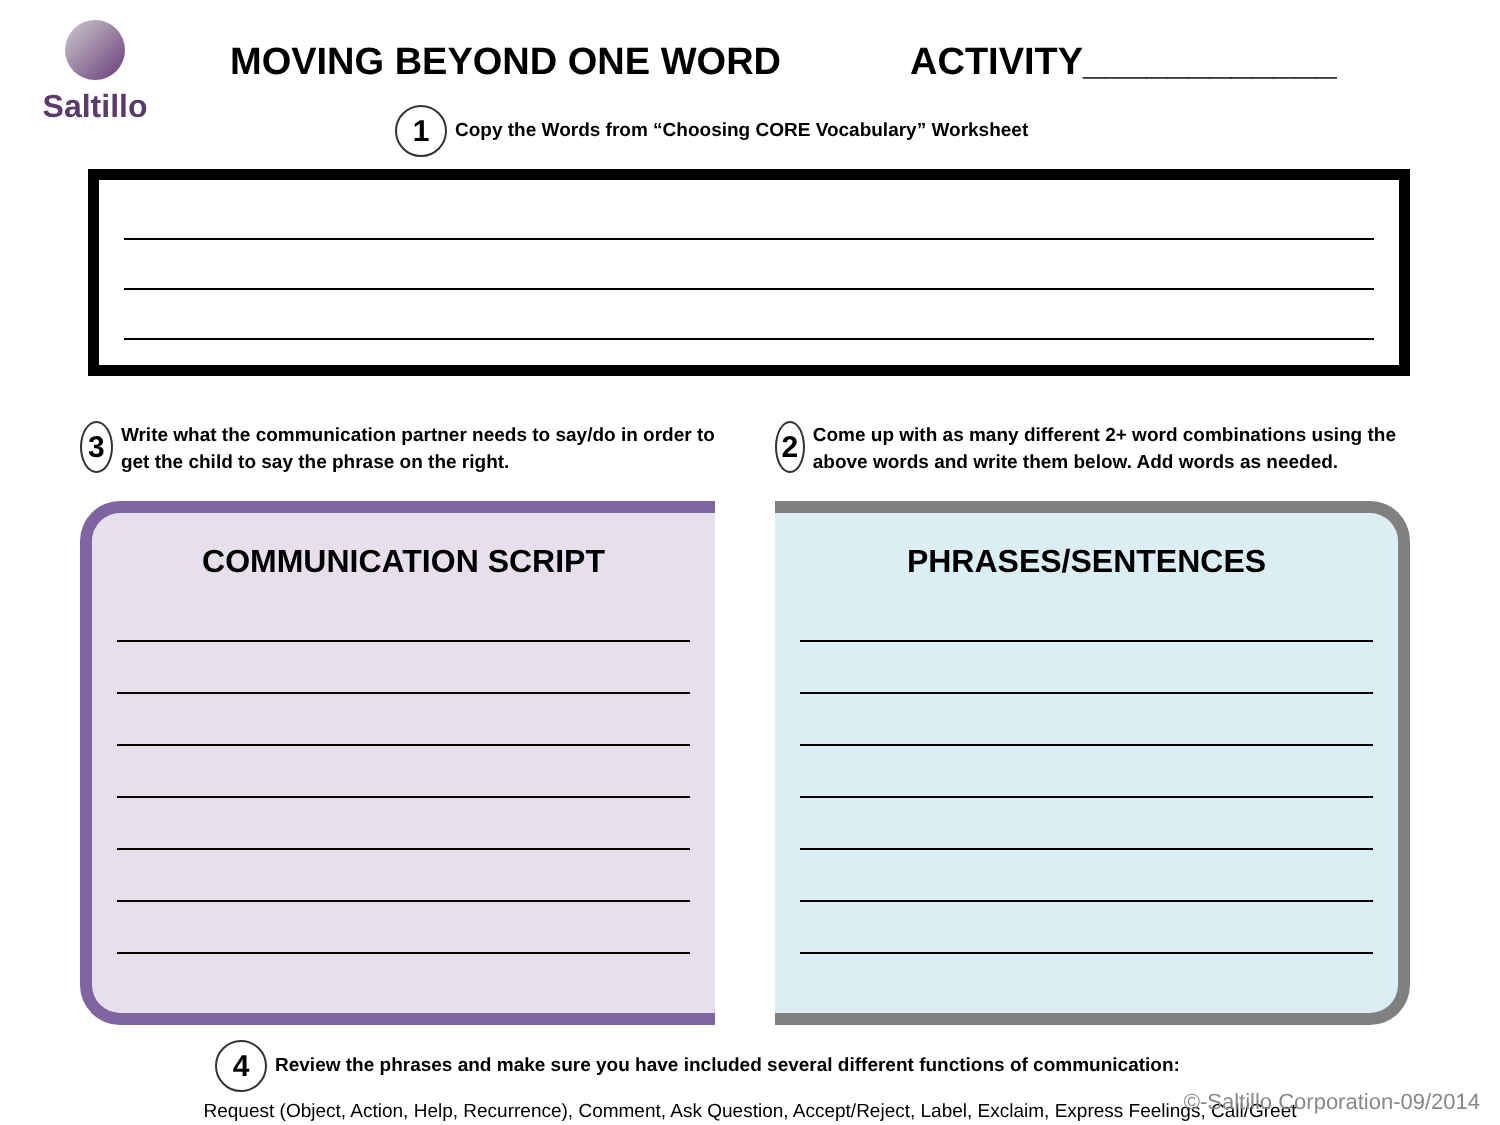Saltillo
MOVING BEYOND ONE WORD ACTIVITY____________
1 Copy the Words from “Choosing CORE Vocabulary” Worksheet
3
Write what the communication partner needs to say/do in order to get the child to say the phrase on the right.
COMMUNICATION SCRIPT
2
Come up with as many different 2+ word combinations using the above words and write them below. Add words as needed.
PHRASES/SENTENCES
4 Review the phrases and make sure you have included several different functions of communication:
Request (Object, Action, Help, Recurrence), Comment, Ask Question, Accept/Reject, Label, Exclaim, Express Feelings, Call/Greet
©-Saltillo Corporation-09/2014